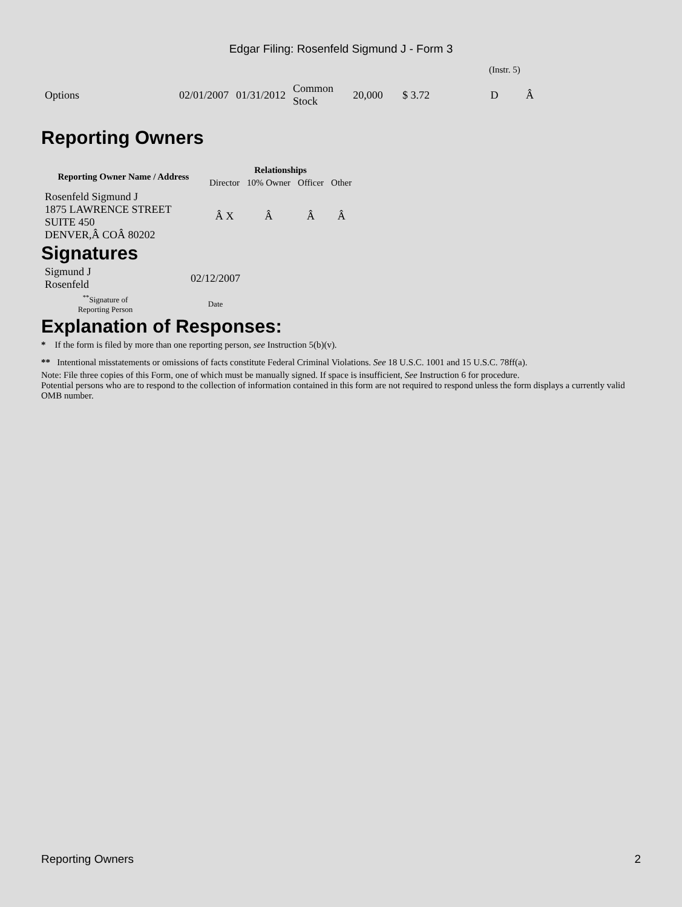Edgar Filing: Rosenfeld Sigmund J - Form 3
(Instr. 5)
| Options | 02/01/2007 | 01/31/2012 | Common Stock | 20,000 | $ 3.72 | D | Â |
Reporting Owners
| Reporting Owner Name / Address | Relationships | | | |
| --- | --- | --- | --- | --- |
| | Director | 10% Owner | Officer | Other |
| Rosenfeld Sigmund J 1875 LAWRENCE STREET SUITE 450 DENVER,Â COÂ 80202 | Â X | Â | Â | Â |
Signatures
| Sigmund J Rosenfeld | 02/12/2007 |
| <sup>**</sup> Signature of Reporting Person | Date |
Explanation of Responses:
* If the form is filed by more than one reporting person, see Instruction 5(b)(v).
** Intentional misstatements or omissions of facts constitute Federal Criminal Violations. See 18 U.S.C. 1001 and 15 U.S.C. 78ff(a).
Note: File three copies of this Form, one of which must be manually signed. If space is insufficient, See Instruction 6 for procedure.
Potential persons who are to respond to the collection of information contained in this form are not required to respond unless the form displays a currently valid OMB number.
Reporting Owners 2